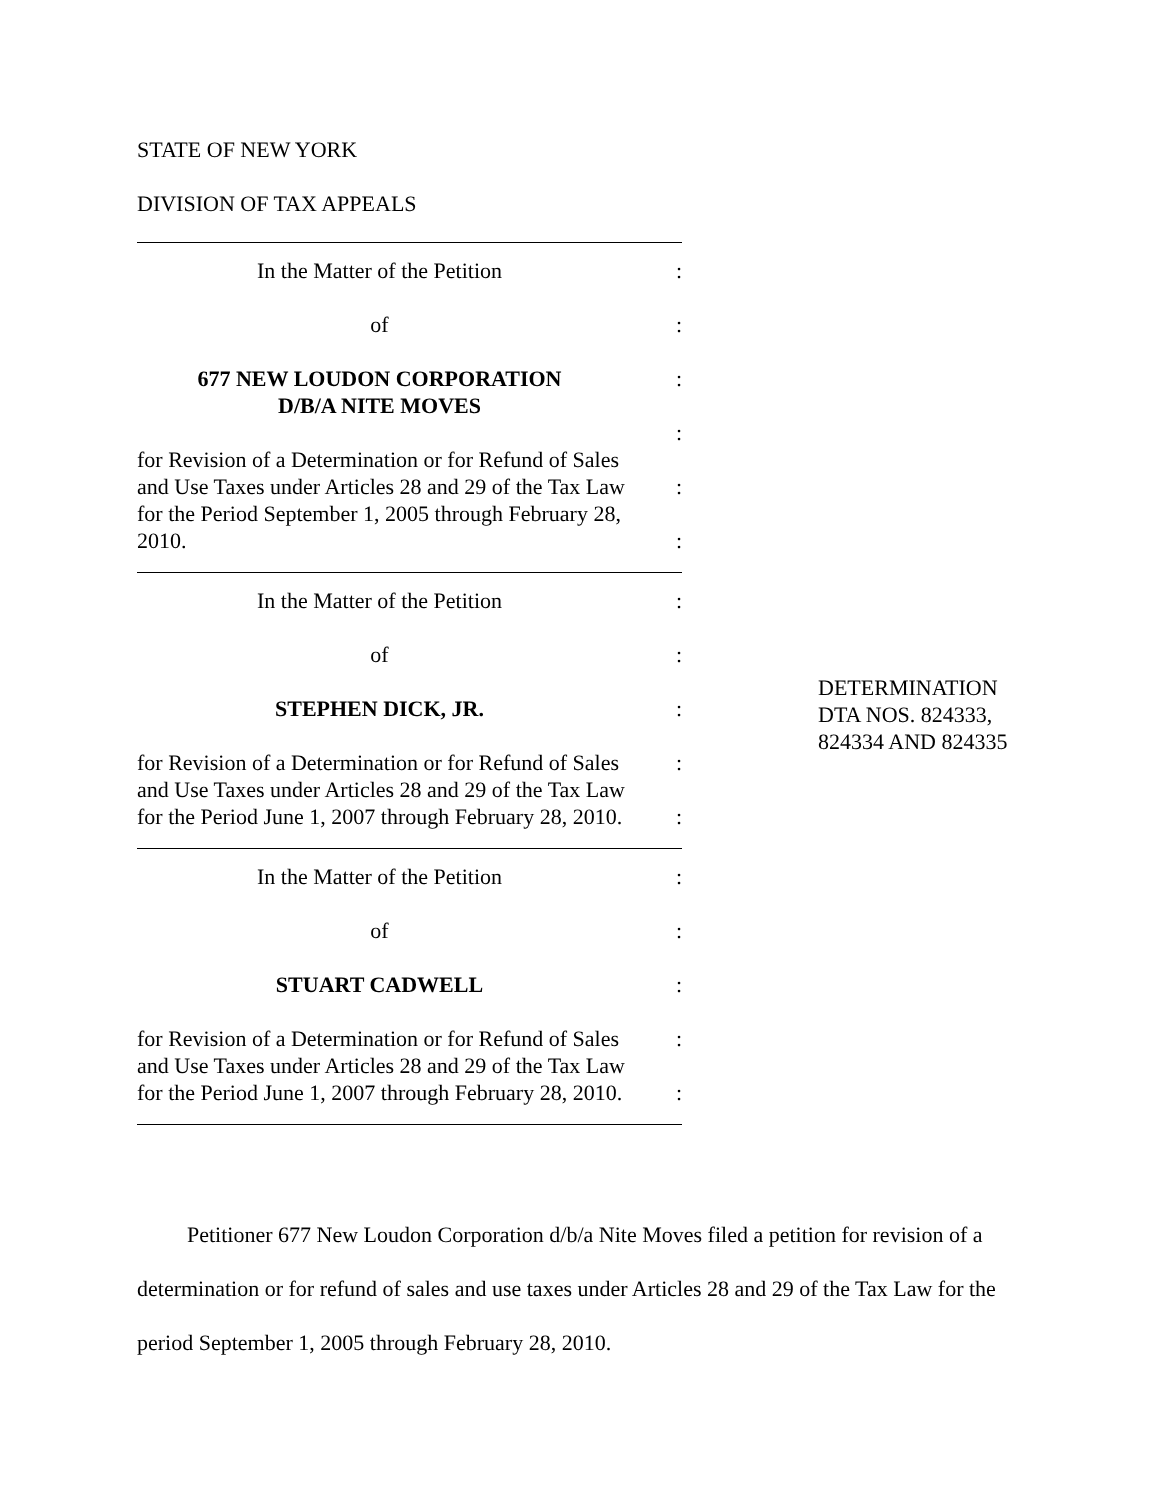STATE OF NEW YORK
DIVISION OF TAX APPEALS
In the Matter of the Petition:
of:
677 NEW LOUDON CORPORATION:
D/B/A NITE MOVES
:
for Revision of a Determination or for Refund of Sales
and Use Taxes under Articles 28 and 29 of the Tax Law:
for the Period September 1, 2005 through February 28,
2010.:
In the Matter of the Petition:
of:
STEPHEN DICK, JR.:
for Revision of a Determination or for Refund of Sales:
and Use Taxes under Articles 28 and 29 of the Tax Law
for the Period June 1, 2007 through February 28, 2010.:
In the Matter of the Petition:
of:
STUART CADWELL:
for Revision of a Determination or for Refund of Sales:
and Use Taxes under Articles 28 and 29 of the Tax Law
for the Period June 1, 2007 through February 28, 2010.:
DETERMINATION
DTA NOS. 824333,
824334 AND 824335
Petitioner 677 New Loudon Corporation d/b/a Nite Moves filed a petition for revision of a determination or for refund of sales and use taxes under Articles 28 and 29 of the Tax Law for the period September 1, 2005 through February 28, 2010.